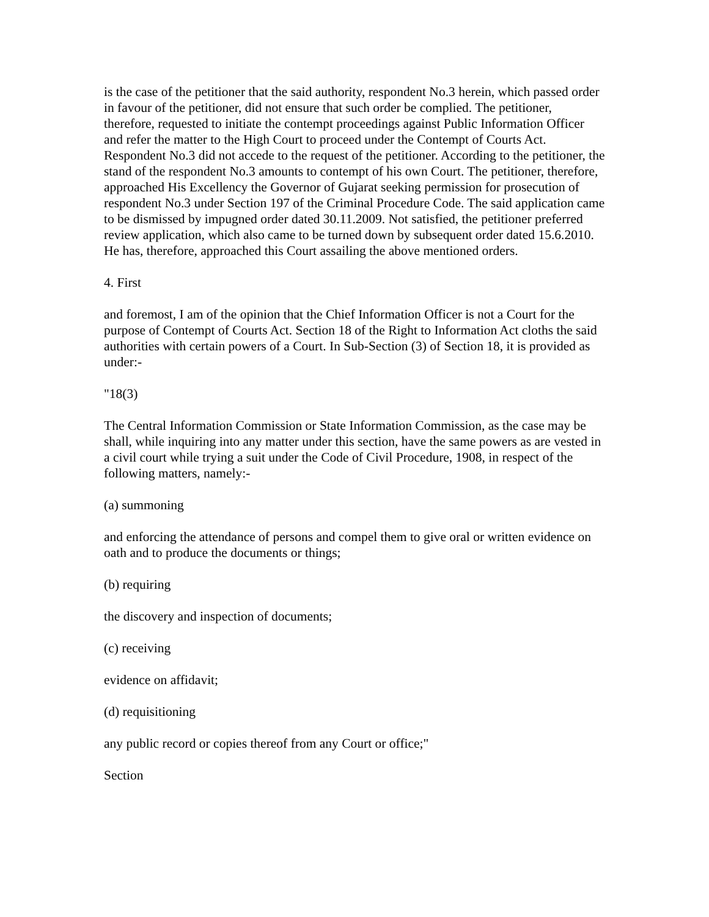is the case of the petitioner that the said authority, respondent No.3 herein, which passed order in favour of the petitioner, did not ensure that such order be complied. The petitioner, therefore, requested to initiate the contempt proceedings against Public Information Officer and refer the matter to the High Court to proceed under the Contempt of Courts Act. Respondent No.3 did not accede to the request of the petitioner. According to the petitioner, the stand of the respondent No.3 amounts to contempt of his own Court. The petitioner, therefore, approached His Excellency the Governor of Gujarat seeking permission for prosecution of respondent No.3 under Section 197 of the Criminal Procedure Code. The said application came to be dismissed by impugned order dated 30.11.2009. Not satisfied, the petitioner preferred review application, which also came to be turned down by subsequent order dated 15.6.2010. He has, therefore, approached this Court assailing the above mentioned orders.
4. First
and foremost, I am of the opinion that the Chief Information Officer is not a Court for the purpose of Contempt of Courts Act. Section 18 of the Right to Information Act cloths the said authorities with certain powers of a Court. In Sub-Section (3) of Section 18, it is provided as under:-
"18(3)
The Central Information Commission or State Information Commission, as the case may be shall, while inquiring into any matter under this section, have the same powers as are vested in a civil court while trying a suit under the Code of Civil Procedure, 1908, in respect of the following matters, namely:-
(a) summoning
and enforcing the attendance of persons and compel them to give oral or written evidence on oath and to produce the documents or things;
(b) requiring
the discovery and inspection of documents;
(c) receiving
evidence on affidavit;
(d) requisitioning
any public record or copies thereof from any Court or office;"
Section